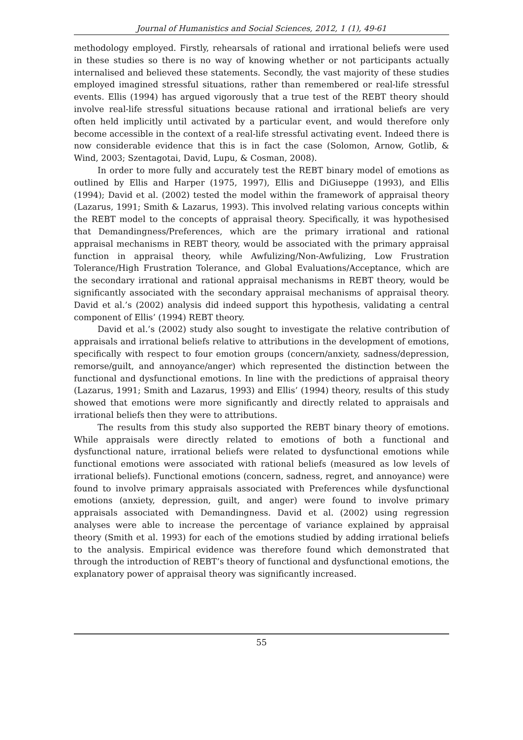Journal of Humanistics and Social Sciences, 2012, 1 (1), 49-61
methodology employed. Firstly, rehearsals of rational and irrational beliefs were used in these studies so there is no way of knowing whether or not participants actually internalised and believed these statements. Secondly, the vast majority of these studies employed imagined stressful situations, rather than remembered or real-life stressful events. Ellis (1994) has argued vigorously that a true test of the REBT theory should involve real-life stressful situations because rational and irrational beliefs are very often held implicitly until activated by a particular event, and would therefore only become accessible in the context of a real-life stressful activating event. Indeed there is now considerable evidence that this is in fact the case (Solomon, Arnow, Gotlib, & Wind, 2003; Szentagotai, David, Lupu, & Cosman, 2008).
In order to more fully and accurately test the REBT binary model of emotions as outlined by Ellis and Harper (1975, 1997), Ellis and DiGiuseppe (1993), and Ellis (1994); David et al. (2002) tested the model within the framework of appraisal theory (Lazarus, 1991; Smith & Lazarus, 1993). This involved relating various concepts within the REBT model to the concepts of appraisal theory. Specifically, it was hypothesised that Demandingness/Preferences, which are the primary irrational and rational appraisal mechanisms in REBT theory, would be associated with the primary appraisal function in appraisal theory, while Awfulizing/Non-Awfulizing, Low Frustration Tolerance/High Frustration Tolerance, and Global Evaluations/Acceptance, which are the secondary irrational and rational appraisal mechanisms in REBT theory, would be significantly associated with the secondary appraisal mechanisms of appraisal theory. David et al.’s (2002) analysis did indeed support this hypothesis, validating a central component of Ellis’ (1994) REBT theory.
David et al.’s (2002) study also sought to investigate the relative contribution of appraisals and irrational beliefs relative to attributions in the development of emotions, specifically with respect to four emotion groups (concern/anxiety, sadness/depression, remorse/guilt, and annoyance/anger) which represented the distinction between the functional and dysfunctional emotions. In line with the predictions of appraisal theory (Lazarus, 1991; Smith and Lazarus, 1993) and Ellis’ (1994) theory, results of this study showed that emotions were more significantly and directly related to appraisals and irrational beliefs then they were to attributions.
The results from this study also supported the REBT binary theory of emotions. While appraisals were directly related to emotions of both a functional and dysfunctional nature, irrational beliefs were related to dysfunctional emotions while functional emotions were associated with rational beliefs (measured as low levels of irrational beliefs). Functional emotions (concern, sadness, regret, and annoyance) were found to involve primary appraisals associated with Preferences while dysfunctional emotions (anxiety, depression, guilt, and anger) were found to involve primary appraisals associated with Demandingness. David et al. (2002) using regression analyses were able to increase the percentage of variance explained by appraisal theory (Smith et al. 1993) for each of the emotions studied by adding irrational beliefs to the analysis. Empirical evidence was therefore found which demonstrated that through the introduction of REBT’s theory of functional and dysfunctional emotions, the explanatory power of appraisal theory was significantly increased.
55